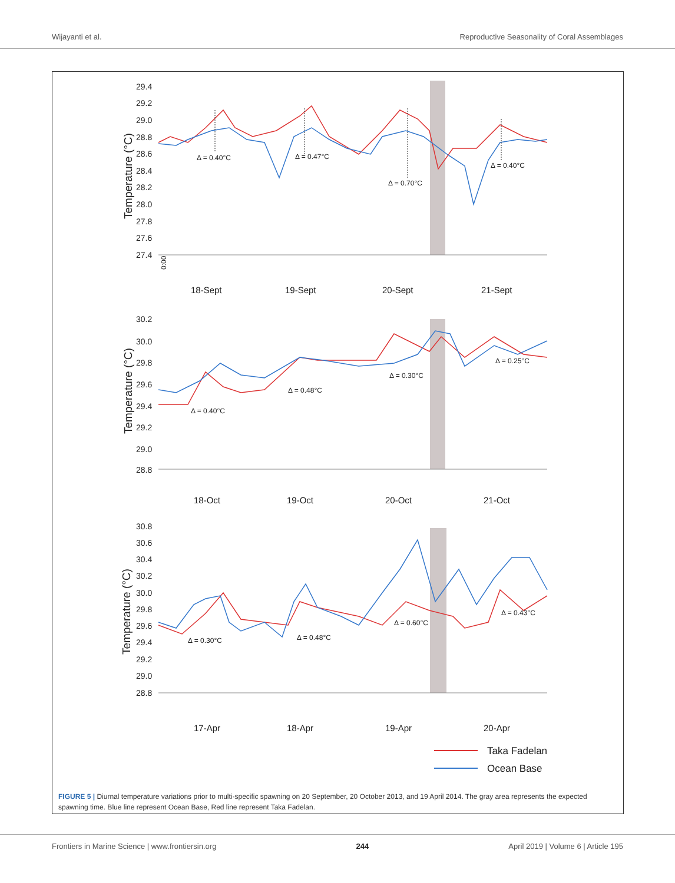Wijayanti et al. Reproductive Seasonality of Coral Assemblages
29.4
29.2
29.0
28.8
28.6
28.4
28.2
28.0
27.8
27.6
27.4
Temperature (°C)
Δ = 0.40°C
Δ = 0.47°C
Δ = 0.70°C
Δ = 0.40°C
0:00
18-Sept
19-Sept
20-Sept
21-Sept
30.2
30.0
29.8
29.6
29.4
29.2
29.0
28.8
Temperature (°C)
Δ = 0.40°C
Δ = 0.48°C
Δ = 0.30°C
Δ = 0.25°C
18-Oct
19-Oct
20-Oct
21-Oct
30.8
30.6
30.4
30.2
30.0
29.8
29.6
29.4
29.2
29.0
28.8
Temperature (°C)
Δ = 0.30°C
Δ = 0.48°C
Δ = 0.60°C
Δ = 0.43°C
17-Apr
18-Apr
19-Apr
20-Apr
Taka Fadelan
Ocean Base
FIGURE 5 | Diurnal temperature variations prior to multi-specific spawning on 20 September, 20 October 2013, and 19 April 2014. The gray area represents the expected spawning time. Blue line represent Ocean Base, Red line represent Taka Fadelan.
Frontiers in Marine Science | www.frontiersin.org 244 April 2019 | Volume 6 | Article 195